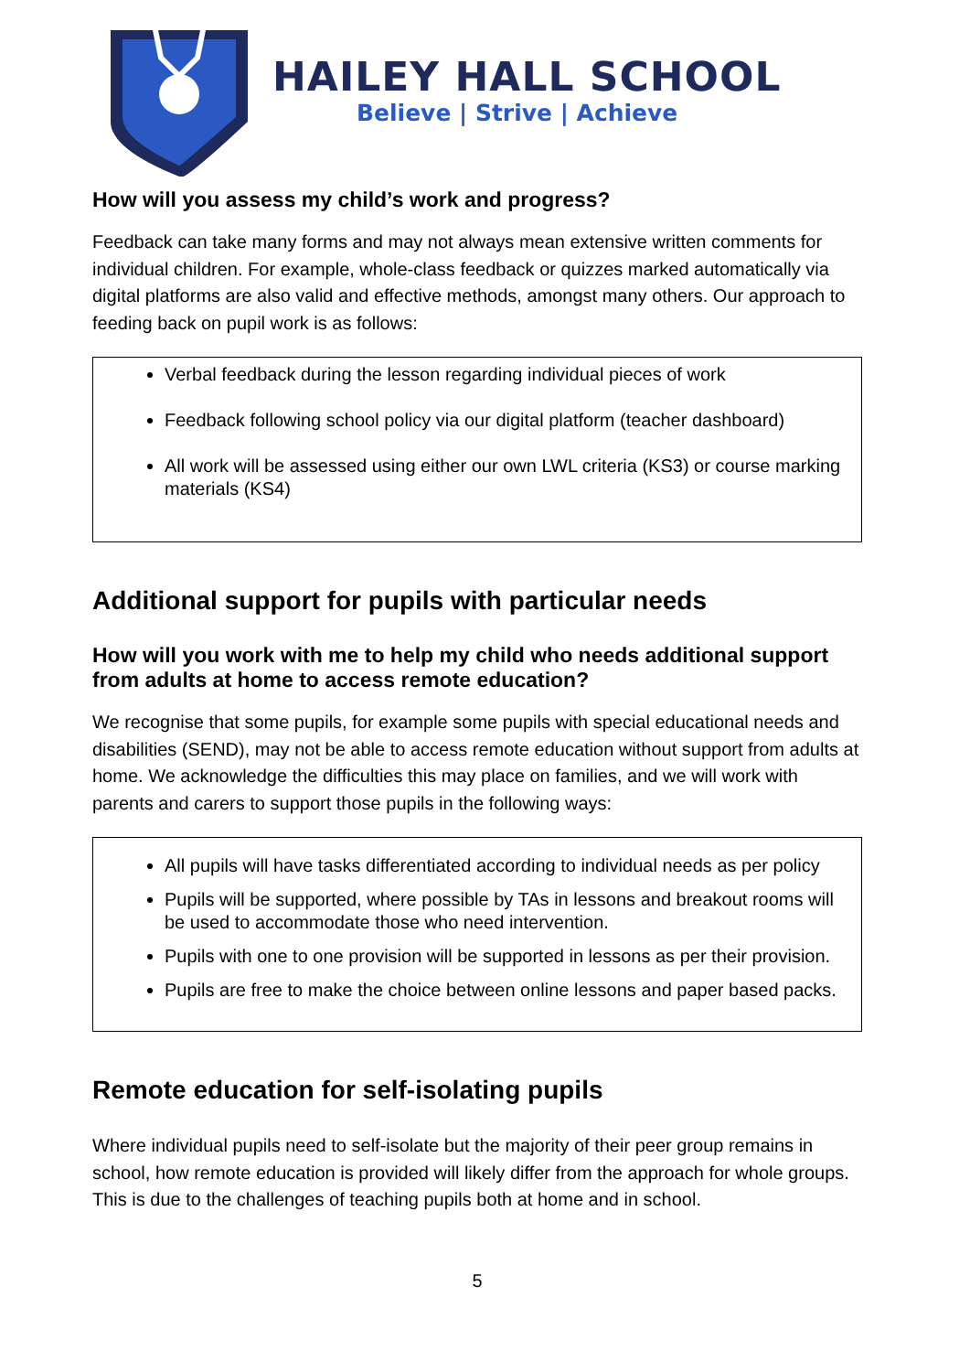HAILEY HALL SCHOOL
Believe | Strive | Achieve
How will you assess my child’s work and progress?
Feedback can take many forms and may not always mean extensive written comments for individual children. For example, whole-class feedback or quizzes marked automatically via digital platforms are also valid and effective methods, amongst many others. Our approach to feeding back on pupil work is as follows:
Verbal feedback during the lesson regarding individual pieces of work
Feedback following school policy via our digital platform (teacher dashboard)
All work will be assessed using either our own LWL criteria (KS3) or course marking materials (KS4)
Additional support for pupils with particular needs
How will you work with me to help my child who needs additional support from adults at home to access remote education?
We recognise that some pupils, for example some pupils with special educational needs and disabilities (SEND), may not be able to access remote education without support from adults at home. We acknowledge the difficulties this may place on families, and we will work with parents and carers to support those pupils in the following ways:
All pupils will have tasks differentiated according to individual needs as per policy
Pupils will be supported, where possible by TAs in lessons and breakout rooms will be used to accommodate those who need intervention.
Pupils with one to one provision will be supported in lessons as per their provision.
Pupils are free to make the choice between online lessons and paper based packs.
Remote education for self-isolating pupils
Where individual pupils need to self-isolate but the majority of their peer group remains in school, how remote education is provided will likely differ from the approach for whole groups. This is due to the challenges of teaching pupils both at home and in school.
5